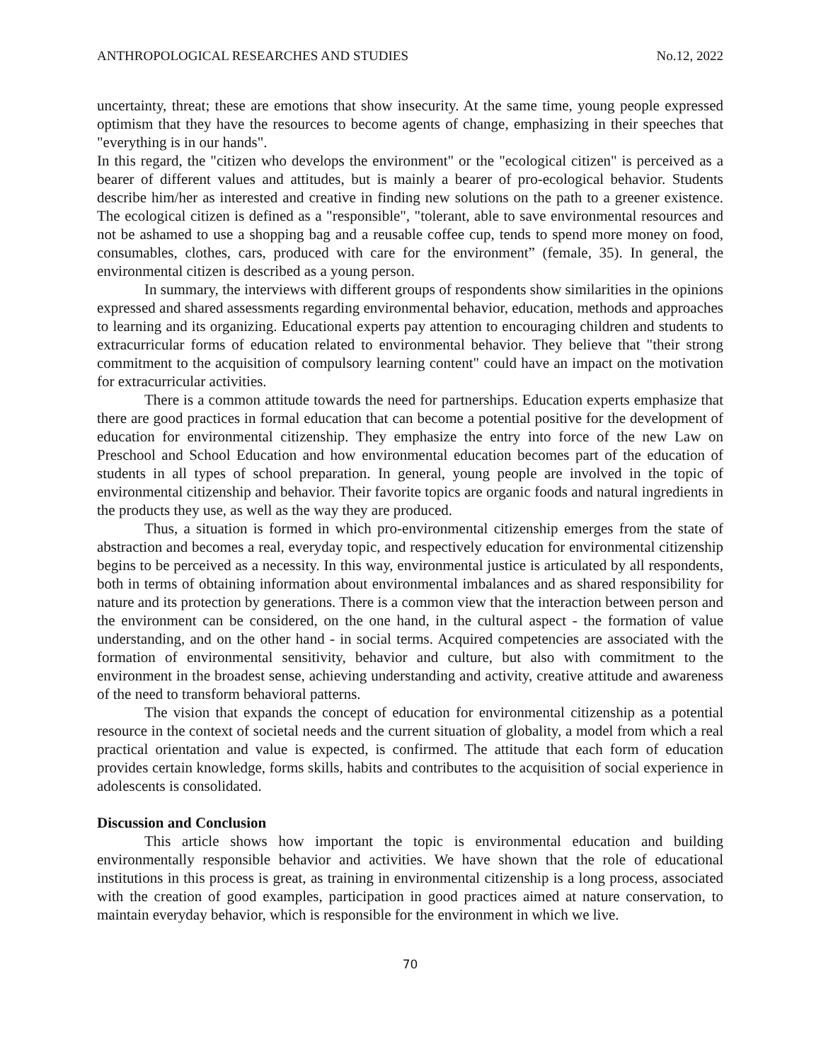ANTHROPOLOGICAL RESEARCHES AND STUDIES No.12, 2022
uncertainty, threat; these are emotions that show insecurity. At the same time, young people expressed optimism that they have the resources to become agents of change, emphasizing in their speeches that "everything is in our hands".
In this regard, the "citizen who develops the environment" or the "ecological citizen" is perceived as a bearer of different values and attitudes, but is mainly a bearer of pro-ecological behavior. Students describe him/her as interested and creative in finding new solutions on the path to a greener existence. The ecological citizen is defined as a "responsible", "tolerant, able to save environmental resources and not be ashamed to use a shopping bag and a reusable coffee cup, tends to spend more money on food, consumables, clothes, cars, produced with care for the environment” (female, 35). In general, the environmental citizen is described as a young person.
In summary, the interviews with different groups of respondents show similarities in the opinions expressed and shared assessments regarding environmental behavior, education, methods and approaches to learning and its organizing. Educational experts pay attention to encouraging children and students to extracurricular forms of education related to environmental behavior. They believe that "their strong commitment to the acquisition of compulsory learning content" could have an impact on the motivation for extracurricular activities.
There is a common attitude towards the need for partnerships. Education experts emphasize that there are good practices in formal education that can become a potential positive for the development of education for environmental citizenship. They emphasize the entry into force of the new Law on Preschool and School Education and how environmental education becomes part of the education of students in all types of school preparation. In general, young people are involved in the topic of environmental citizenship and behavior. Their favorite topics are organic foods and natural ingredients in the products they use, as well as the way they are produced.
Thus, a situation is formed in which pro-environmental citizenship emerges from the state of abstraction and becomes a real, everyday topic, and respectively education for environmental citizenship begins to be perceived as a necessity. In this way, environmental justice is articulated by all respondents, both in terms of obtaining information about environmental imbalances and as shared responsibility for nature and its protection by generations. There is a common view that the interaction between person and the environment can be considered, on the one hand, in the cultural aspect - the formation of value understanding, and on the other hand - in social terms. Acquired competencies are associated with the formation of environmental sensitivity, behavior and culture, but also with commitment to the environment in the broadest sense, achieving understanding and activity, creative attitude and awareness of the need to transform behavioral patterns.
The vision that expands the concept of education for environmental citizenship as a potential resource in the context of societal needs and the current situation of globality, a model from which a real practical orientation and value is expected, is confirmed. The attitude that each form of education provides certain knowledge, forms skills, habits and contributes to the acquisition of social experience in adolescents is consolidated.
Discussion and Conclusion
This article shows how important the topic is environmental education and building environmentally responsible behavior and activities. We have shown that the role of educational institutions in this process is great, as training in environmental citizenship is a long process, associated with the creation of good examples, participation in good practices aimed at nature conservation, to maintain everyday behavior, which is responsible for the environment in which we live.
70